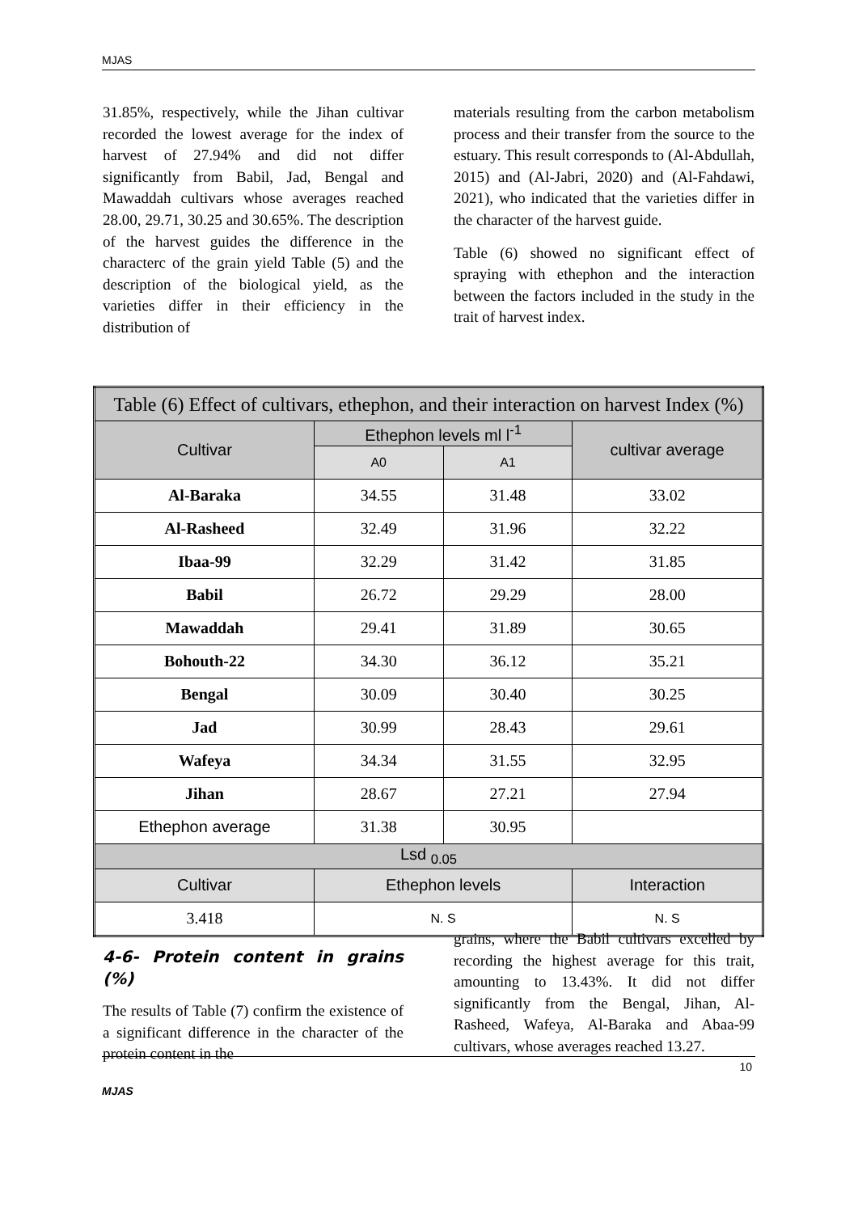MJAS
31.85%, respectively, while the Jihan cultivar recorded the lowest average for the index of harvest of 27.94% and did not differ significantly from Babil, Jad, Bengal and Mawaddah cultivars whose averages reached 28.00, 29.71, 30.25 and 30.65%. The description of the harvest guides the difference in the characterc of the grain yield Table (5) and the description of the biological yield, as the varieties differ in their efficiency in the distribution of
materials resulting from the carbon metabolism process and their transfer from the source to the estuary. This result corresponds to (Al-Abdullah, 2015) and (Al-Jabri, 2020) and (Al-Fahdawi, 2021), who indicated that the varieties differ in the character of the harvest guide.
Table (6) showed no significant effect of spraying with ethephon and the interaction between the factors included in the study in the trait of harvest index.
| Table (6) Effect of cultivars, ethephon, and their interaction on harvest Index (%) | | | |
| --- | --- | --- | --- |
| Cultivar | Ethephon levels ml l<sup>-1</sup> | | cultivar average |
| | A0 | A1 | |
| Al-Baraka | 34.55 | 31.48 | 33.02 |
| Al-Rasheed | 32.49 | 31.96 | 32.22 |
| Ibaa-99 | 32.29 | 31.42 | 31.85 |
| Babil | 26.72 | 29.29 | 28.00 |
| Mawaddah | 29.41 | 31.89 | 30.65 |
| Bohouth-22 | 34.30 | 36.12 | 35.21 |
| Bengal | 30.09 | 30.40 | 30.25 |
| Jad | 30.99 | 28.43 | 29.61 |
| Wafeya | 34.34 | 31.55 | 32.95 |
| Jihan | 28.67 | 27.21 | 27.94 |
| Ethephon average | 31.38 | 30.95 | |
| Lsd <sub>0.05</sub> | | | |
| Cultivar | Ethephon levels | | Interaction |
| 3.418 | N. S | | N. S |
4-6- Protein content in grains (%)
The results of Table (7) confirm the existence of a significant difference in the character of the protein content in the
grains, where the Babil cultivars excelled by recording the highest average for this trait, amounting to 13.43%. It did not differ significantly from the Bengal, Jihan, Al-Rasheed, Wafeya, Al-Baraka and Abaa-99 cultivars, whose averages reached 13.27.
10
MJAS